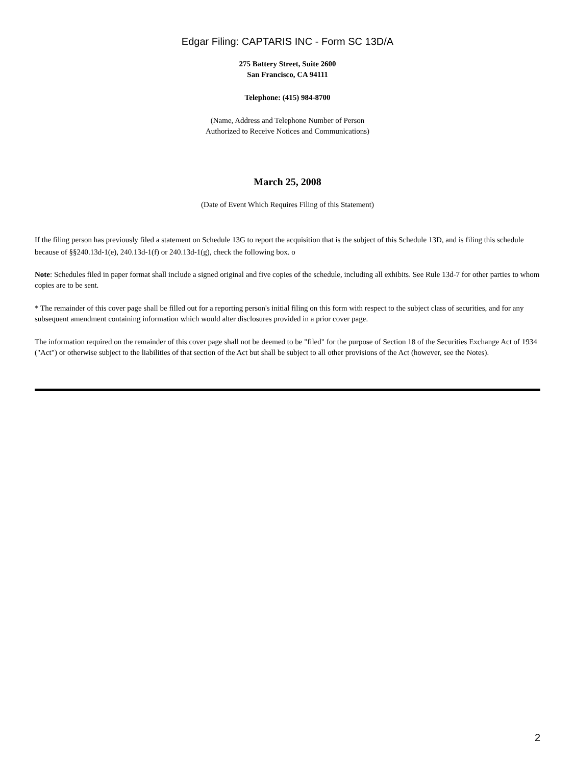Edgar Filing: CAPTARIS INC - Form SC 13D/A
275 Battery Street, Suite 2600
San Francisco, CA 94111
Telephone: (415) 984-8700
(Name, Address and Telephone Number of Person
Authorized to Receive Notices and Communications)
March 25, 2008
(Date of Event Which Requires Filing of this Statement)
If the filing person has previously filed a statement on Schedule 13G to report the acquisition that is the subject of this Schedule 13D, and is filing this schedule because of §§240.13d-1(e), 240.13d-1(f) or 240.13d-1(g), check the following box. o
Note: Schedules filed in paper format shall include a signed original and five copies of the schedule, including all exhibits. See Rule 13d-7 for other parties to whom copies are to be sent.
* The remainder of this cover page shall be filled out for a reporting person's initial filing on this form with respect to the subject class of securities, and for any subsequent amendment containing information which would alter disclosures provided in a prior cover page.
The information required on the remainder of this cover page shall not be deemed to be "filed" for the purpose of Section 18 of the Securities Exchange Act of 1934 ("Act") or otherwise subject to the liabilities of that section of the Act but shall be subject to all other provisions of the Act (however, see the Notes).
2